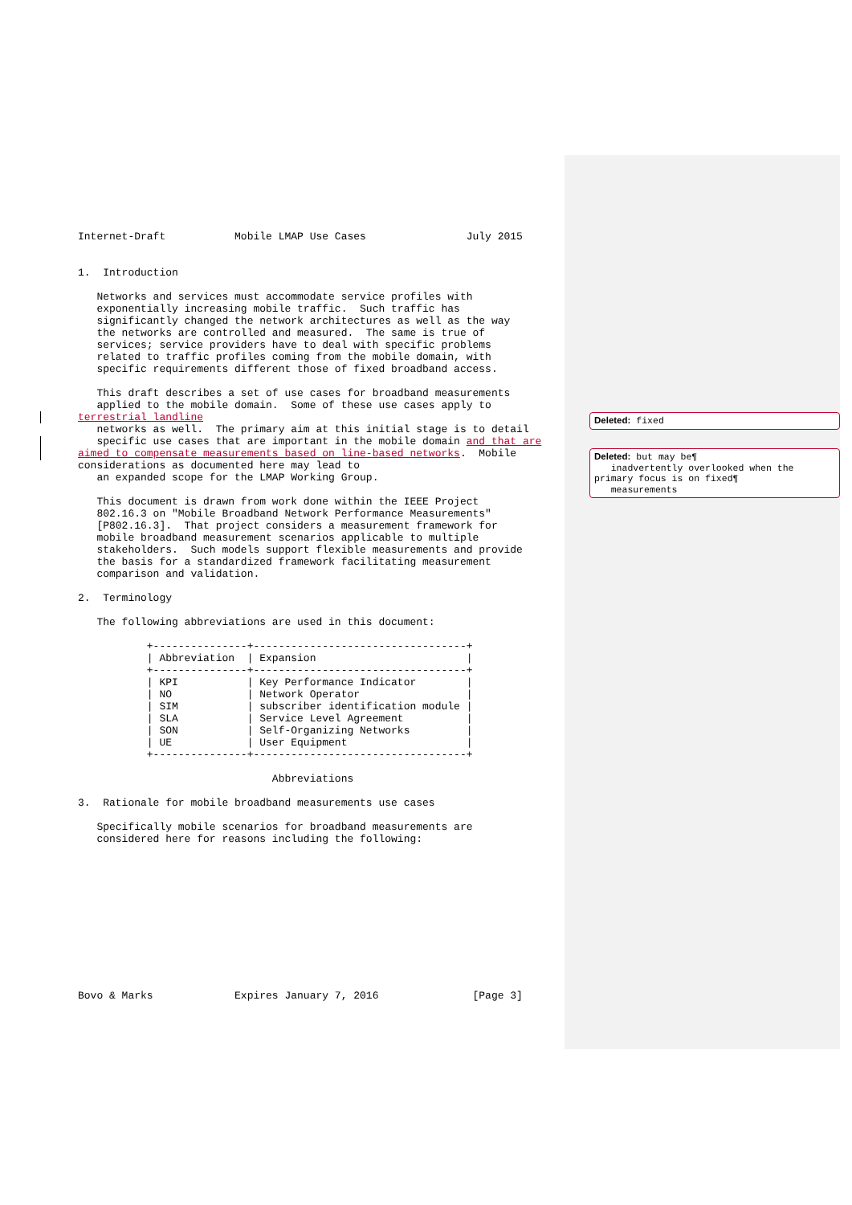Internet-Draft           Mobile LMAP Use Cases                July 2015


1.  Introduction

   Networks and services must accommodate service profiles with
   exponentially increasing mobile traffic.  Such traffic has
   significantly changed the network architectures as well as the way
   the networks are controlled and measured.  The same is true of
   services; service providers have to deal with specific problems
   related to traffic profiles coming from the mobile domain, with
   specific requirements different those of fixed broadband access.

   This draft describes a set of use cases for broadband measurements
   applied to the mobile domain.  Some of these use cases apply to
terrestrial landline
   networks as well.  The primary aim at this initial stage is to detail
   specific use cases that are important in the mobile domain and that are
aimed to compensate measurements based on line-based networks.  Mobile
considerations as documented here may lead to
   an expanded scope for the LMAP Working Group.

   This document is drawn from work done within the IEEE Project
   802.16.3 on "Mobile Broadband Network Performance Measurements"
   [P802.16.3].  That project considers a measurement framework for
   mobile broadband measurement scenarios applicable to multiple
   stakeholders.  Such models support flexible measurements and provide
   the basis for a standardized framework facilitating measurement
   comparison and validation.

2.  Terminology

   The following abbreviations are used in this document:

           +---------------+----------------------------------+
           | Abbreviation  | Expansion                        |
           +---------------+----------------------------------+
           | KPI           | Key Performance Indicator        |
           | NO            | Network Operator                 |
           | SIM           | subscriber identification module |
           | SLA           | Service Level Agreement          |
           | SON           | Self-Organizing Networks         |
           | UE            | User Equipment                   |
           +---------------+----------------------------------+

                               Abbreviations

3.  Rationale for mobile broadband measurements use cases

   Specifically mobile scenarios for broadband measurements are
   considered here for reasons including the following:












Bovo & Marks             Expires January 7, 2016               [Page 3]
Deleted: fixed
Deleted: but may be¶
inadvertently overlooked when the primary focus is on fixed¶
measurements